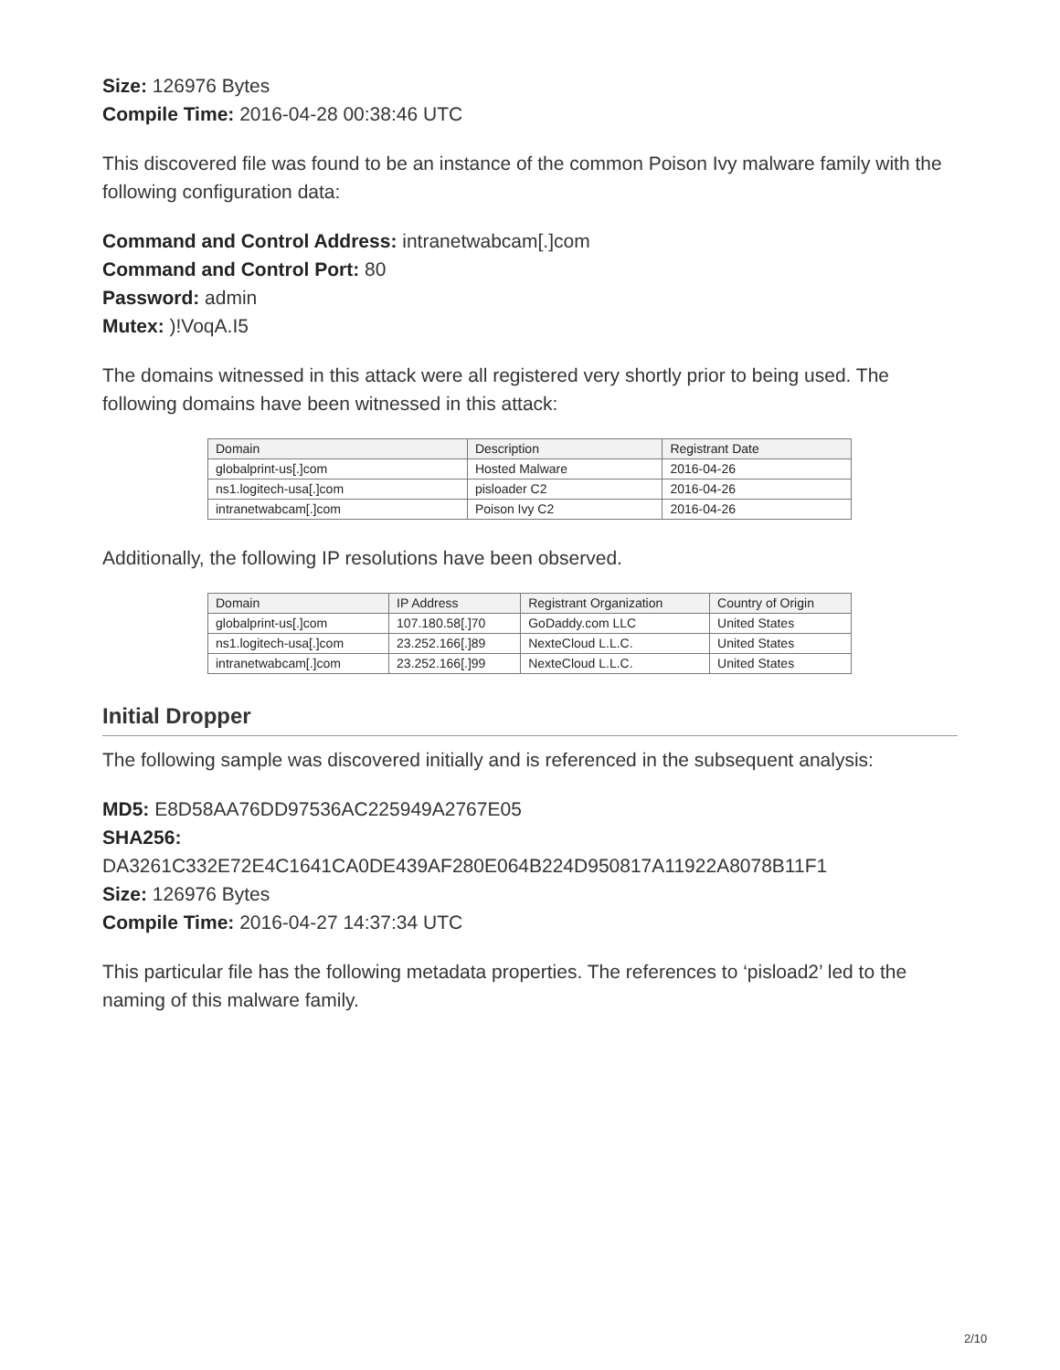Size: 126976 Bytes
Compile Time: 2016-04-28 00:38:46 UTC
This discovered file was found to be an instance of the common Poison Ivy malware family with the following configuration data:
Command and Control Address: intranetwabcam[.]com
Command and Control Port: 80
Password: admin
Mutex: )!VoqA.I5
The domains witnessed in this attack were all registered very shortly prior to being used. The following domains have been witnessed in this attack:
| Domain | Description | Registrant Date |
| globalprint-us[.]com | Hosted Malware | 2016-04-26 |
| ns1.logitech-usa[.]com | pisloader C2 | 2016-04-26 |
| intranetwabcam[.]com | Poison Ivy C2 | 2016-04-26 |
Additionally, the following IP resolutions have been observed.
| Domain | IP Address | Registrant Organization | Country of Origin |
| globalprint-us[.]com | 107.180.58[.]70 | GoDaddy.com LLC | United States |
| ns1.logitech-usa[.]com | 23.252.166[.]89 | NexteCloud L.L.C. | United States |
| intranetwabcam[.]com | 23.252.166[.]99 | NexteCloud L.L.C. | United States |
Initial Dropper
The following sample was discovered initially and is referenced in the subsequent analysis:
MD5: E8D58AA76DD97536AC225949A2767E05
SHA256:
DA3261C332E72E4C1641CA0DE439AF280E064B224D950817A11922A8078B11F1
Size: 126976 Bytes
Compile Time: 2016-04-27 14:37:34 UTC
This particular file has the following metadata properties. The references to ‘pisload2’ led to the naming of this malware family.
2/10